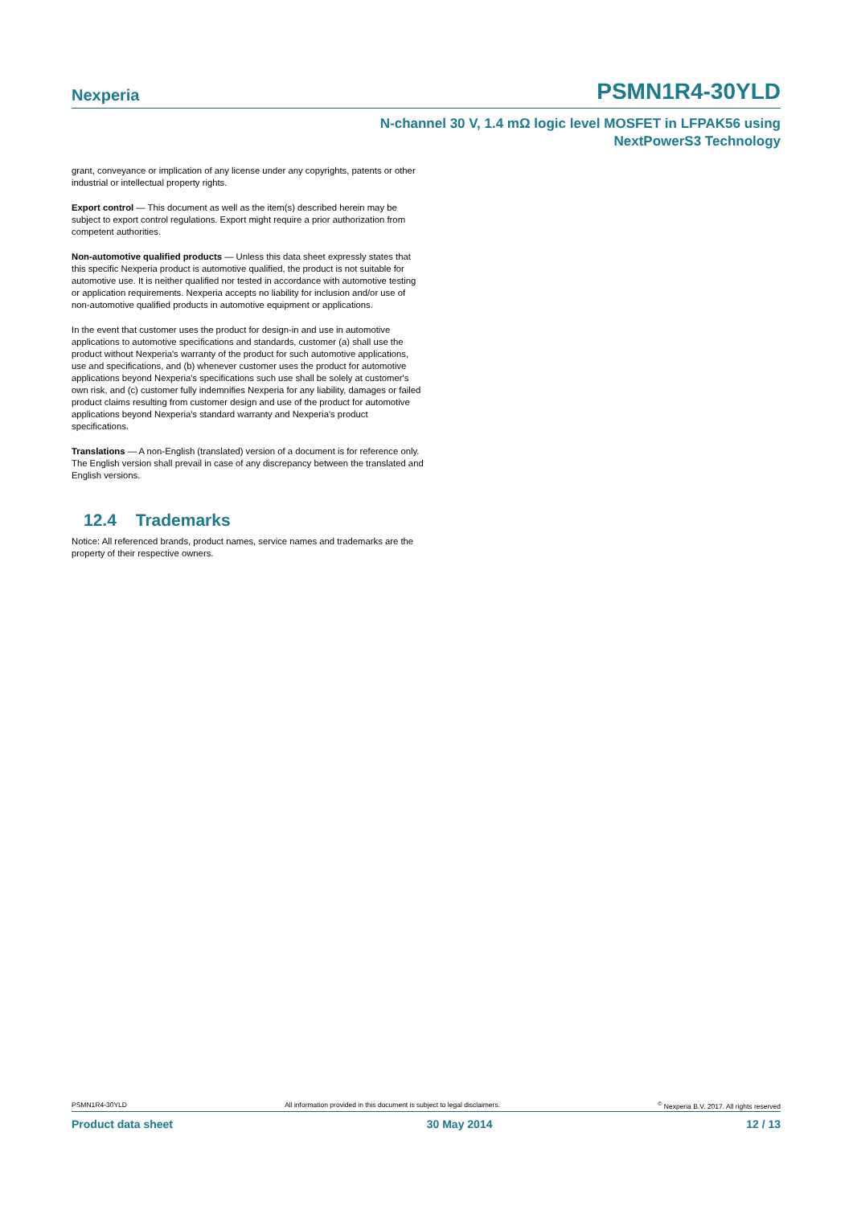Nexperia
PSMN1R4-30YLD
N-channel 30 V, 1.4 mΩ logic level MOSFET in LFPAK56 using
NextPowerS3 Technology
grant, conveyance or implication of any license under any copyrights, patents or other industrial or intellectual property rights.
Export control — This document as well as the item(s) described herein may be subject to export control regulations. Export might require a prior authorization from competent authorities.
Non-automotive qualified products — Unless this data sheet expressly states that this specific Nexperia product is automotive qualified, the product is not suitable for automotive use. It is neither qualified nor tested in accordance with automotive testing or application requirements. Nexperia accepts no liability for inclusion and/or use of non-automotive qualified products in automotive equipment or applications.
In the event that customer uses the product for design-in and use in automotive applications to automotive specifications and standards, customer (a) shall use the product without Nexperia's warranty of the product for such automotive applications, use and specifications, and (b) whenever customer uses the product for automotive applications beyond Nexperia's specifications such use shall be solely at customer's own risk, and (c) customer fully indemnifies Nexperia for any liability, damages or failed product claims resulting from customer design and use of the product for automotive applications beyond Nexperia's standard warranty and Nexperia's product specifications.
Translations — A non-English (translated) version of a document is for reference only. The English version shall prevail in case of any discrepancy between the translated and English versions.
12.4 Trademarks
Notice: All referenced brands, product names, service names and trademarks are the property of their respective owners.
PSMN1R4-30YLD All information provided in this document is subject to legal disclaimers. <sup>©</sup> Nexperia B.V. 2017. All rights reserved
Product data sheet 30 May 2014 12 / 13